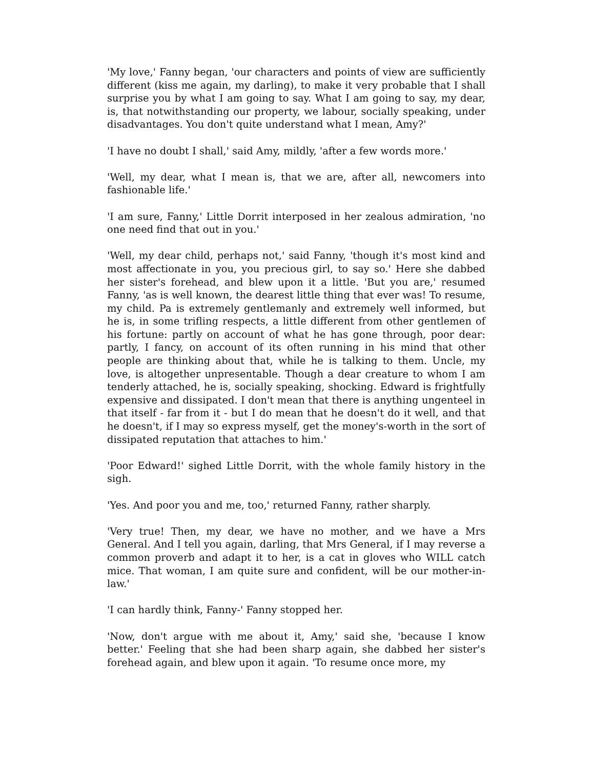'My love,' Fanny began, 'our characters and points of view are sufficiently different (kiss me again, my darling), to make it very probable that I shall surprise you by what I am going to say. What I am going to say, my dear, is, that notwithstanding our property, we labour, socially speaking, under disadvantages. You don't quite understand what I mean, Amy?'
'I have no doubt I shall,' said Amy, mildly, 'after a few words more.'
'Well, my dear, what I mean is, that we are, after all, newcomers into fashionable life.'
'I am sure, Fanny,' Little Dorrit interposed in her zealous admiration, 'no one need find that out in you.'
'Well, my dear child, perhaps not,' said Fanny, 'though it's most kind and most affectionate in you, you precious girl, to say so.' Here she dabbed her sister's forehead, and blew upon it a little. 'But you are,' resumed Fanny, 'as is well known, the dearest little thing that ever was! To resume, my child. Pa is extremely gentlemanly and extremely well informed, but he is, in some trifling respects, a little different from other gentlemen of his fortune: partly on account of what he has gone through, poor dear: partly, I fancy, on account of its often running in his mind that other people are thinking about that, while he is talking to them. Uncle, my love, is altogether unpresentable. Though a dear creature to whom I am tenderly attached, he is, socially speaking, shocking. Edward is frightfully expensive and dissipated. I don't mean that there is anything ungenteel in that itself - far from it - but I do mean that he doesn't do it well, and that he doesn't, if I may so express myself, get the money's-worth in the sort of dissipated reputation that attaches to him.'
'Poor Edward!' sighed Little Dorrit, with the whole family history in the sigh.
'Yes. And poor you and me, too,' returned Fanny, rather sharply.
'Very true! Then, my dear, we have no mother, and we have a Mrs General. And I tell you again, darling, that Mrs General, if I may reverse a common proverb and adapt it to her, is a cat in gloves who WILL catch mice. That woman, I am quite sure and confident, will be our mother-in-law.'
'I can hardly think, Fanny-' Fanny stopped her.
'Now, don't argue with me about it, Amy,' said she, 'because I know better.' Feeling that she had been sharp again, she dabbed her sister's forehead again, and blew upon it again. 'To resume once more, my